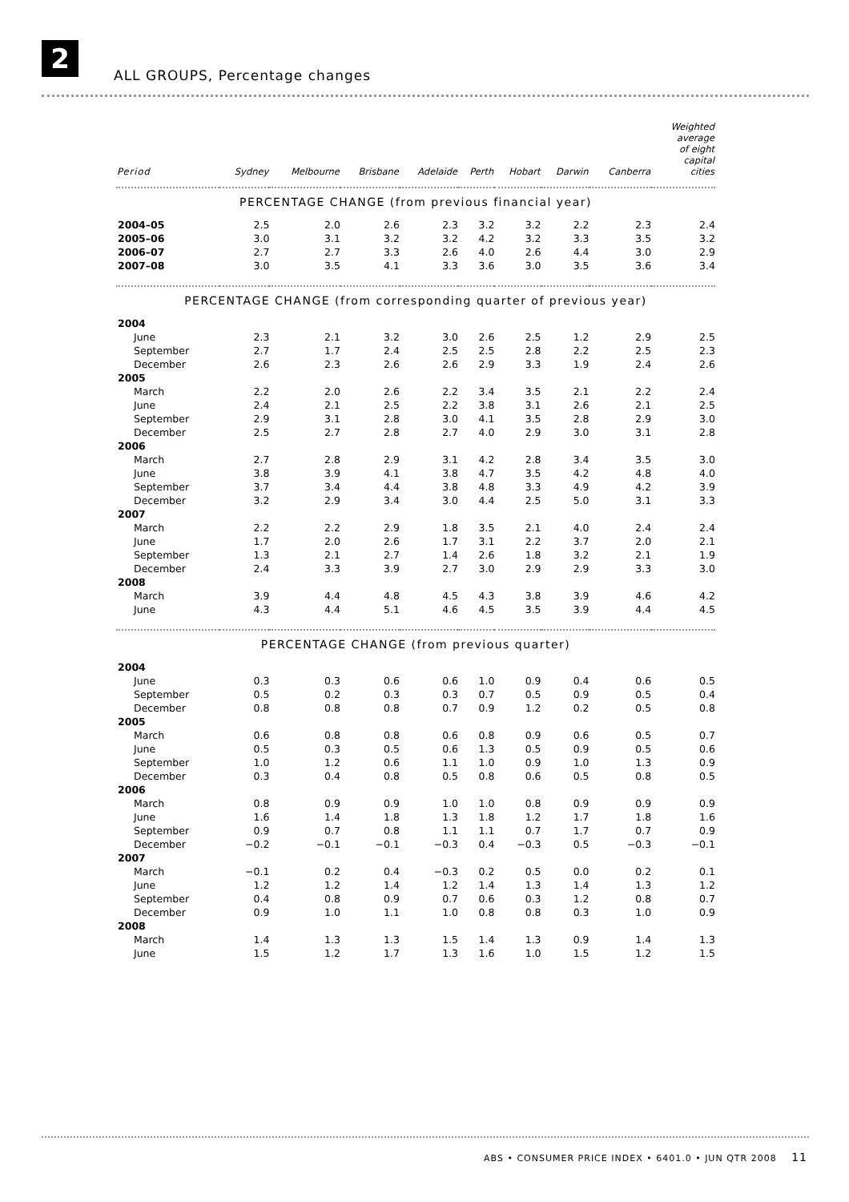2
ALL GROUPS, Percentage changes
| Period | Sydney | Melbourne | Brisbane | Adelaide | Perth | Hobart | Darwin | Canberra | Weighted average of eight capital cities |
| --- | --- | --- | --- | --- | --- | --- | --- | --- | --- |
| PERCENTAGE CHANGE (from previous financial year) | | | | | | | | | |
| 2004–05 | 2.5 | 2.0 | 2.6 | 2.3 | 3.2 | 3.2 | 2.2 | 2.3 | 2.4 |
| 2005–06 | 3.0 | 3.1 | 3.2 | 3.2 | 4.2 | 3.2 | 3.3 | 3.5 | 3.2 |
| 2006–07 | 2.7 | 2.7 | 3.3 | 2.6 | 4.0 | 2.6 | 4.4 | 3.0 | 2.9 |
| 2007–08 | 3.0 | 3.5 | 4.1 | 3.3 | 3.6 | 3.0 | 3.5 | 3.6 | 3.4 |
| PERCENTAGE CHANGE (from corresponding quarter of previous year) | | | | | | | | | |
| 2004 | | | | | | | | | |
| June | 2.3 | 2.1 | 3.2 | 3.0 | 2.6 | 2.5 | 1.2 | 2.9 | 2.5 |
| September | 2.7 | 1.7 | 2.4 | 2.5 | 2.5 | 2.8 | 2.2 | 2.5 | 2.3 |
| December | 2.6 | 2.3 | 2.6 | 2.6 | 2.9 | 3.3 | 1.9 | 2.4 | 2.6 |
| 2005 | | | | | | | | | |
| March | 2.2 | 2.0 | 2.6 | 2.2 | 3.4 | 3.5 | 2.1 | 2.2 | 2.4 |
| June | 2.4 | 2.1 | 2.5 | 2.2 | 3.8 | 3.1 | 2.6 | 2.1 | 2.5 |
| September | 2.9 | 3.1 | 2.8 | 3.0 | 4.1 | 3.5 | 2.8 | 2.9 | 3.0 |
| December | 2.5 | 2.7 | 2.8 | 2.7 | 4.0 | 2.9 | 3.0 | 3.1 | 2.8 |
| 2006 | | | | | | | | | |
| March | 2.7 | 2.8 | 2.9 | 3.1 | 4.2 | 2.8 | 3.4 | 3.5 | 3.0 |
| June | 3.8 | 3.9 | 4.1 | 3.8 | 4.7 | 3.5 | 4.2 | 4.8 | 4.0 |
| September | 3.7 | 3.4 | 4.4 | 3.8 | 4.8 | 3.3 | 4.9 | 4.2 | 3.9 |
| December | 3.2 | 2.9 | 3.4 | 3.0 | 4.4 | 2.5 | 5.0 | 3.1 | 3.3 |
| 2007 | | | | | | | | | |
| March | 2.2 | 2.2 | 2.9 | 1.8 | 3.5 | 2.1 | 4.0 | 2.4 | 2.4 |
| June | 1.7 | 2.0 | 2.6 | 1.7 | 3.1 | 2.2 | 3.7 | 2.0 | 2.1 |
| September | 1.3 | 2.1 | 2.7 | 1.4 | 2.6 | 1.8 | 3.2 | 2.1 | 1.9 |
| December | 2.4 | 3.3 | 3.9 | 2.7 | 3.0 | 2.9 | 2.9 | 3.3 | 3.0 |
| 2008 | | | | | | | | | |
| March | 3.9 | 4.4 | 4.8 | 4.5 | 4.3 | 3.8 | 3.9 | 4.6 | 4.2 |
| June | 4.3 | 4.4 | 5.1 | 4.6 | 4.5 | 3.5 | 3.9 | 4.4 | 4.5 |
| PERCENTAGE CHANGE (from previous quarter) | | | | | | | | | |
| 2004 | | | | | | | | | |
| June | 0.3 | 0.3 | 0.6 | 0.6 | 1.0 | 0.9 | 0.4 | 0.6 | 0.5 |
| September | 0.5 | 0.2 | 0.3 | 0.3 | 0.7 | 0.5 | 0.9 | 0.5 | 0.4 |
| December | 0.8 | 0.8 | 0.8 | 0.7 | 0.9 | 1.2 | 0.2 | 0.5 | 0.8 |
| 2005 | | | | | | | | | |
| March | 0.6 | 0.8 | 0.8 | 0.6 | 0.8 | 0.9 | 0.6 | 0.5 | 0.7 |
| June | 0.5 | 0.3 | 0.5 | 0.6 | 1.3 | 0.5 | 0.9 | 0.5 | 0.6 |
| September | 1.0 | 1.2 | 0.6 | 1.1 | 1.0 | 0.9 | 1.0 | 1.3 | 0.9 |
| December | 0.3 | 0.4 | 0.8 | 0.5 | 0.8 | 0.6 | 0.5 | 0.8 | 0.5 |
| 2006 | | | | | | | | | |
| March | 0.8 | 0.9 | 0.9 | 1.0 | 1.0 | 0.8 | 0.9 | 0.9 | 0.9 |
| June | 1.6 | 1.4 | 1.8 | 1.3 | 1.8 | 1.2 | 1.7 | 1.8 | 1.6 |
| September | 0.9 | 0.7 | 0.8 | 1.1 | 1.1 | 0.7 | 1.7 | 0.7 | 0.9 |
| December | −0.2 | −0.1 | −0.1 | −0.3 | 0.4 | −0.3 | 0.5 | −0.3 | −0.1 |
| 2007 | | | | | | | | | |
| March | −0.1 | 0.2 | 0.4 | −0.3 | 0.2 | 0.5 | 0.0 | 0.2 | 0.1 |
| June | 1.2 | 1.2 | 1.4 | 1.2 | 1.4 | 1.3 | 1.4 | 1.3 | 1.2 |
| September | 0.4 | 0.8 | 0.9 | 0.7 | 0.6 | 0.3 | 1.2 | 0.8 | 0.7 |
| December | 0.9 | 1.0 | 1.1 | 1.0 | 0.8 | 0.8 | 0.3 | 1.0 | 0.9 |
| 2008 | | | | | | | | | |
| March | 1.4 | 1.3 | 1.3 | 1.5 | 1.4 | 1.3 | 0.9 | 1.4 | 1.3 |
| June | 1.5 | 1.2 | 1.7 | 1.3 | 1.6 | 1.0 | 1.5 | 1.2 | 1.5 |
ABS • CONSUMER PRICE INDEX • 6401.0 • JUN QTR 2008 11